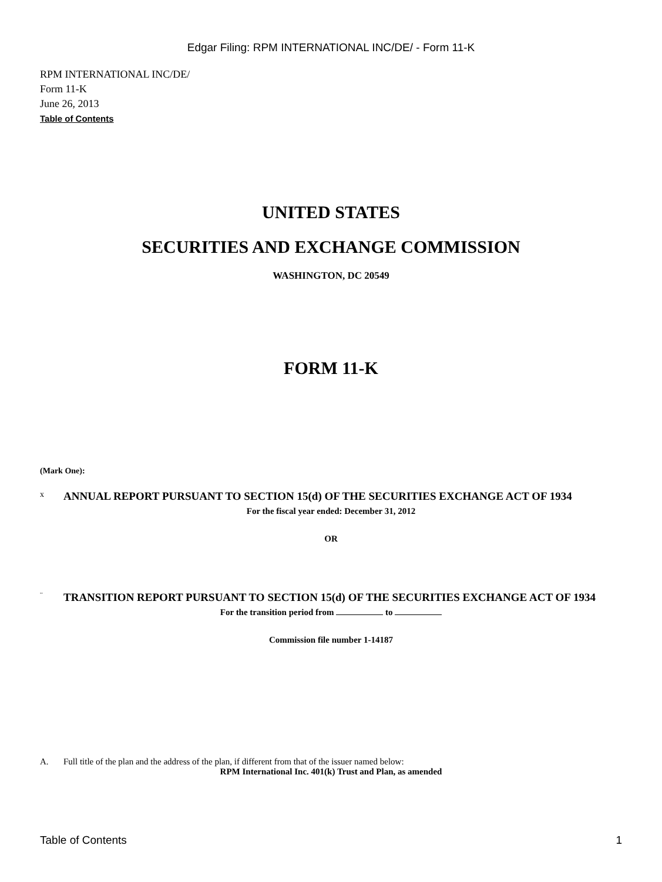Edgar Filing: RPM INTERNATIONAL INC/DE/ - Form 11-K
RPM INTERNATIONAL INC/DE/
Form 11-K
June 26, 2013
Table of Contents
UNITED STATES
SECURITIES AND EXCHANGE COMMISSION
WASHINGTON, DC 20549
FORM 11-K
(Mark One):
x ANNUAL REPORT PURSUANT TO SECTION 15(d) OF THE SECURITIES EXCHANGE ACT OF 1934
For the fiscal year ended: December 31, 2012
OR
¨ TRANSITION REPORT PURSUANT TO SECTION 15(d) OF THE SECURITIES EXCHANGE ACT OF 1934
For the transition period from to
Commission file number 1-14187
A. Full title of the plan and the address of the plan, if different from that of the issuer named below:
RPM International Inc. 401(k) Trust and Plan, as amended
Table of Contents 1